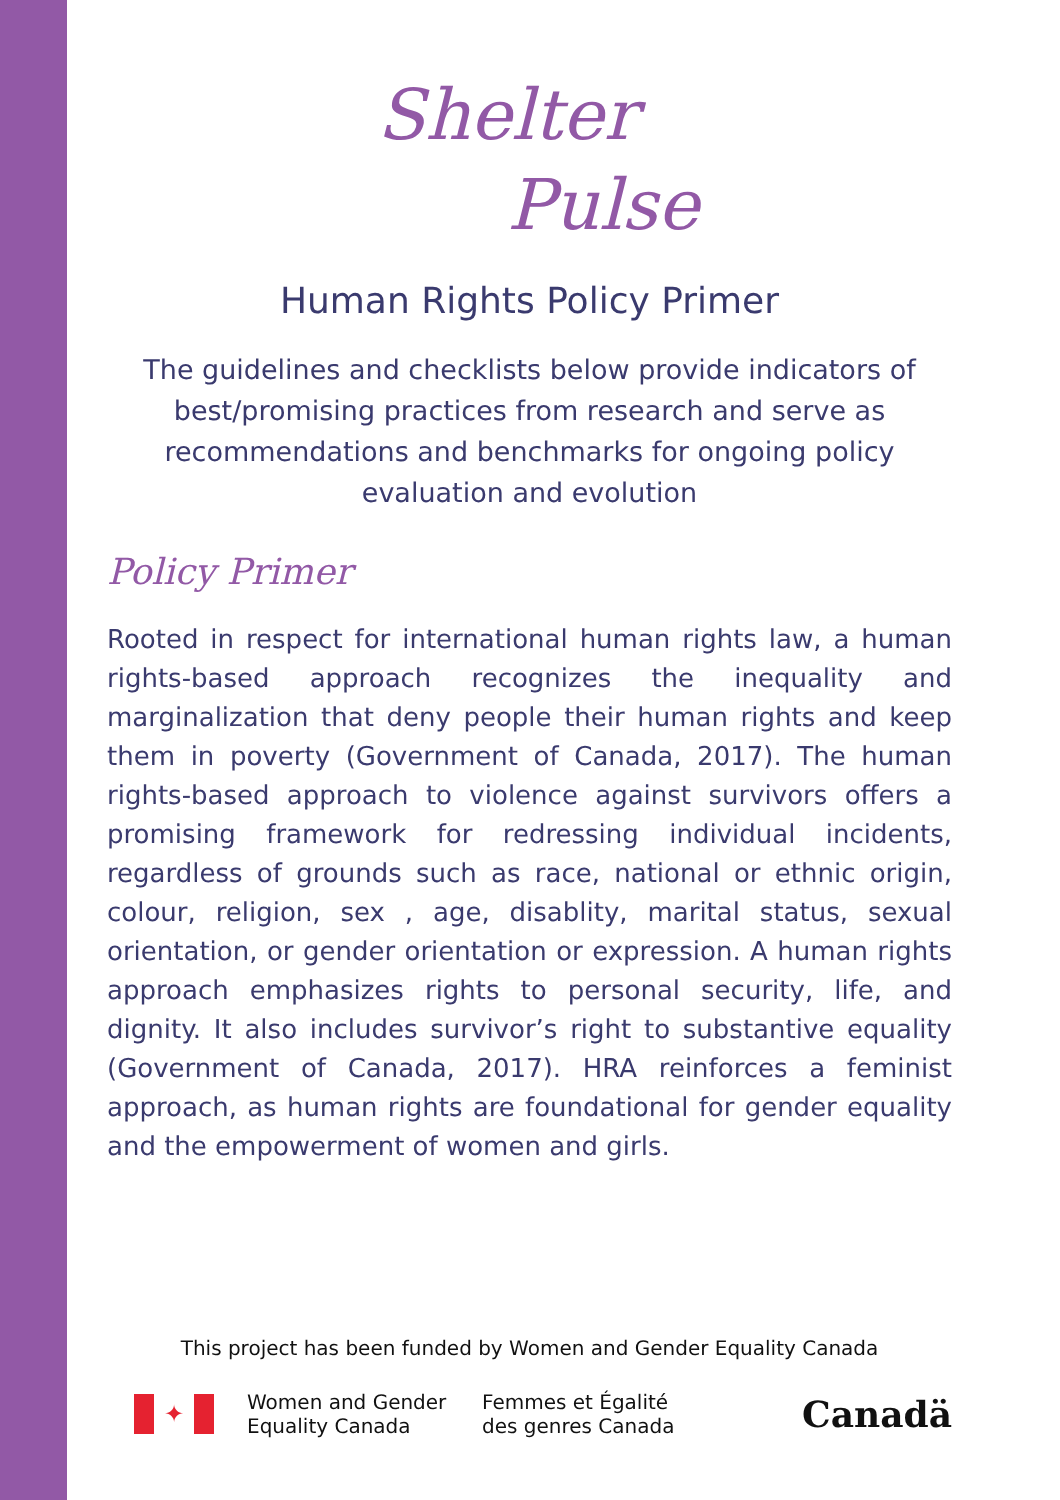Shelter
Pulse
Human Rights Policy Primer
The guidelines and checklists below provide indicators of best/promising practices from research and serve as recommendations and benchmarks for ongoing policy evaluation and evolution
Policy Primer
Rooted in respect for international human rights law, a human rights-based approach recognizes the inequality and marginalization that deny people their human rights and keep them in poverty (Government of Canada, 2017). The human rights-based approach to violence against survivors offers a promising framework for redressing individual incidents, regardless of grounds such as race, national or ethnic origin, colour, religion, sex , age, disablity, marital status, sexual orientation, or gender orientation or expression. A human rights approach emphasizes rights to personal security, life, and dignity. It also includes survivor’s right to substantive equality (Government of Canada, 2017). HRA reinforces a feminist approach, as human rights are foundational for gender equality and the empowerment of women and girls.
This project has been funded by Women and Gender Equality Canada
✦
Women and Gender
Equality Canada
Femmes et Égalité
des genres Canada
Canadä